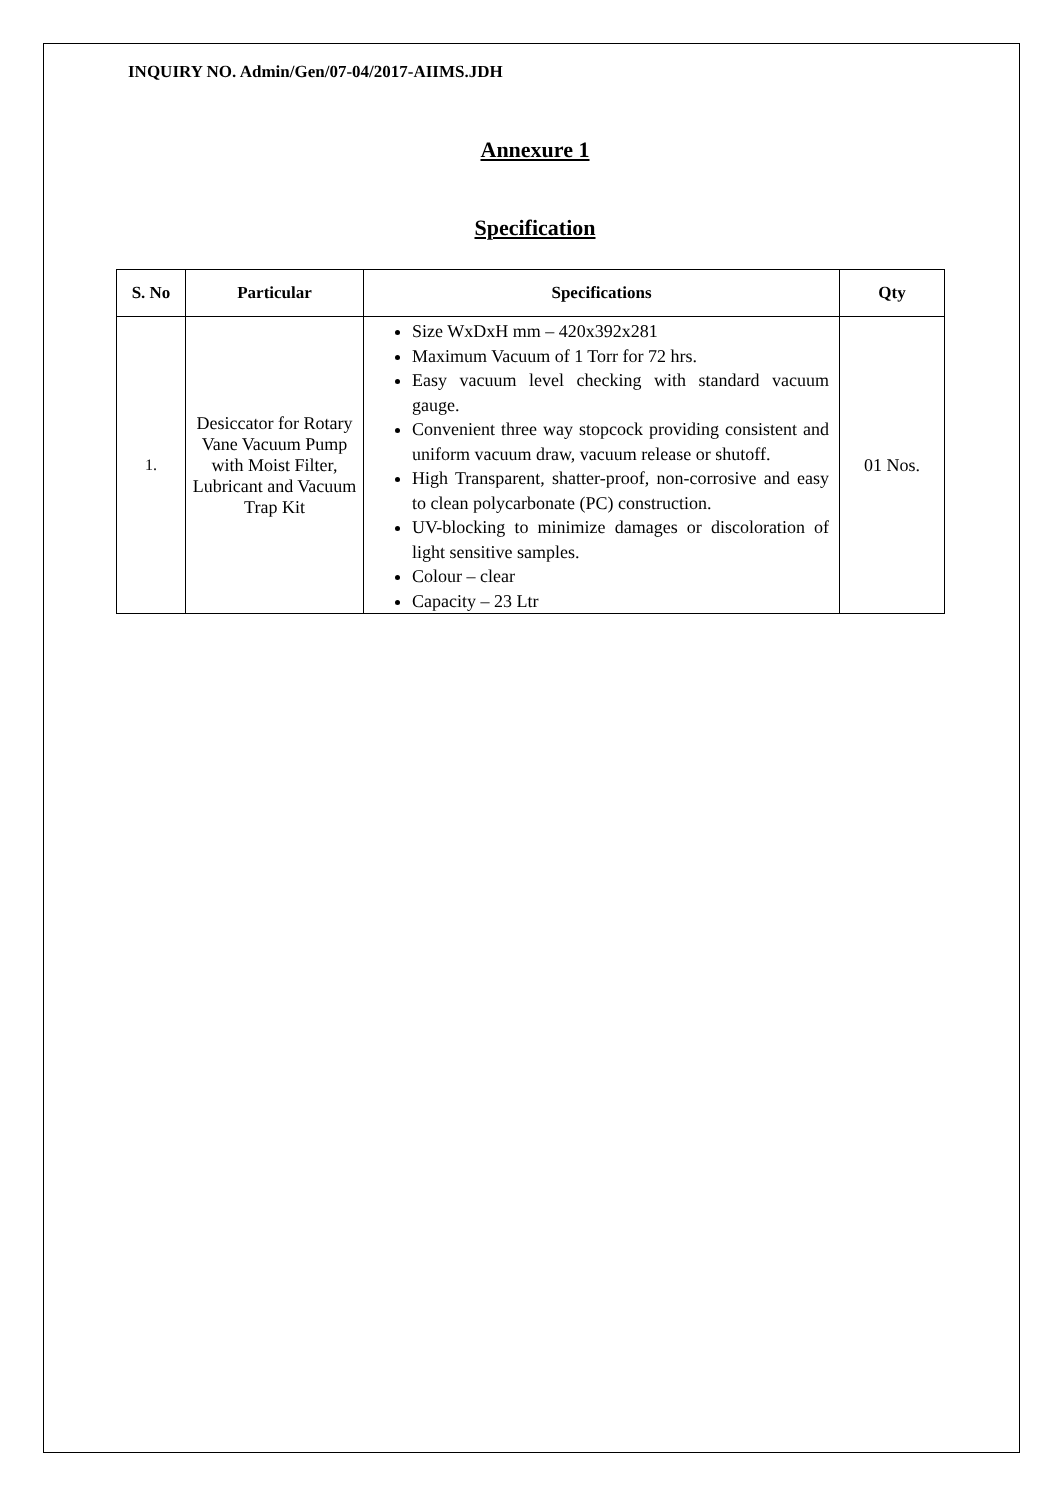INQUIRY NO. Admin/Gen/07-04/2017-AIIMS.JDH
Annexure 1
Specification
| S. No | Particular | Specifications | Qty |
| --- | --- | --- | --- |
| 1. | Desiccator for Rotary Vane Vacuum Pump with Moist Filter, Lubricant and Vacuum Trap Kit | Size WxDxH mm – 420x392x281 Maximum Vacuum of 1 Torr for 72 hrs. Easy vacuum level checking with standard vacuum gauge. Convenient three way stopcock providing consistent and uniform vacuum draw, vacuum release or shutoff. High Transparent, shatter-proof, non-corrosive and easy to clean polycarbonate (PC) construction. UV-blocking to minimize damages or discoloration of light sensitive samples. Colour – clear Capacity – 23 Ltr | 01 Nos. |